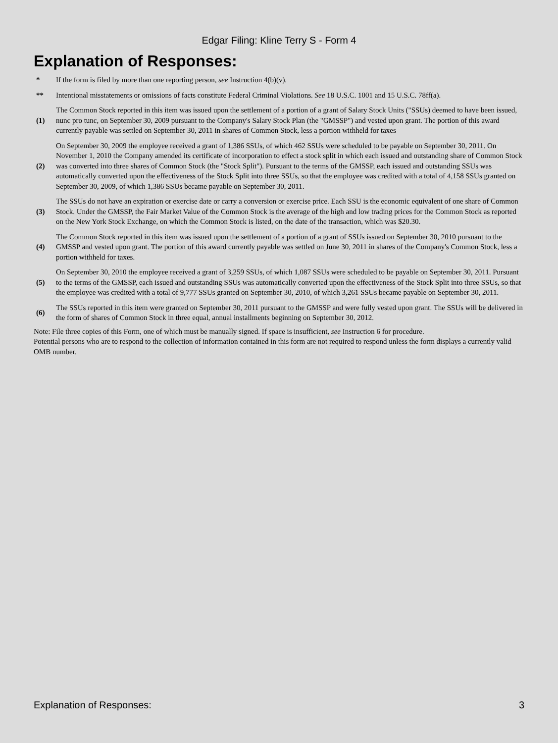Edgar Filing: Kline Terry S - Form 4
Explanation of Responses:
| * | If the form is filed by more than one reporting person, see Instruction 4(b)(v). |
| ** | Intentional misstatements or omissions of facts constitute Federal Criminal Violations. See 18 U.S.C. 1001 and 15 U.S.C. 78ff(a). |
| (1) | The Common Stock reported in this item was issued upon the settlement of a portion of a grant of Salary Stock Units ("SSUs) deemed to have been issued, nunc pro tunc, on September 30, 2009 pursuant to the Company's Salary Stock Plan (the "GMSSP") and vested upon grant. The portion of this award currently payable was settled on September 30, 2011 in shares of Common Stock, less a portion withheld for taxes |
| (2) | On September 30, 2009 the employee received a grant of 1,386 SSUs, of which 462 SSUs were scheduled to be payable on September 30, 2011. On November 1, 2010 the Company amended its certificate of incorporation to effect a stock split in which each issued and outstanding share of Common Stock was converted into three shares of Common Stock (the "Stock Split"). Pursuant to the terms of the GMSSP, each issued and outstanding SSUs was automatically converted upon the effectiveness of the Stock Split into three SSUs, so that the employee was credited with a total of 4,158 SSUs granted on September 30, 2009, of which 1,386 SSUs became payable on September 30, 2011. |
| (3) | The SSUs do not have an expiration or exercise date or carry a conversion or exercise price. Each SSU is the economic equivalent of one share of Common Stock. Under the GMSSP, the Fair Market Value of the Common Stock is the average of the high and low trading prices for the Common Stock as reported on the New York Stock Exchange, on which the Common Stock is listed, on the date of the transaction, which was $20.30. |
| (4) | The Common Stock reported in this item was issued upon the settlement of a portion of a grant of SSUs issued on September 30, 2010 pursuant to the GMSSP and vested upon grant. The portion of this award currently payable was settled on June 30, 2011 in shares of the Company's Common Stock, less a portion withheld for taxes. |
| (5) | On September 30, 2010 the employee received a grant of 3,259 SSUs, of which 1,087 SSUs were scheduled to be payable on September 30, 2011. Pursuant to the terms of the GMSSP, each issued and outstanding SSUs was automatically converted upon the effectiveness of the Stock Split into three SSUs, so that the employee was credited with a total of 9,777 SSUs granted on September 30, 2010, of which 3,261 SSUs became payable on September 30, 2011. |
| (6) | The SSUs reported in this item were granted on September 30, 2011 pursuant to the GMSSP and were fully vested upon grant. The SSUs will be delivered in the form of shares of Common Stock in three equal, annual installments beginning on September 30, 2012. |
Note: File three copies of this Form, one of which must be manually signed. If space is insufficient, see Instruction 6 for procedure.
Potential persons who are to respond to the collection of information contained in this form are not required to respond unless the form displays a currently valid OMB number.
Explanation of Responses: 3